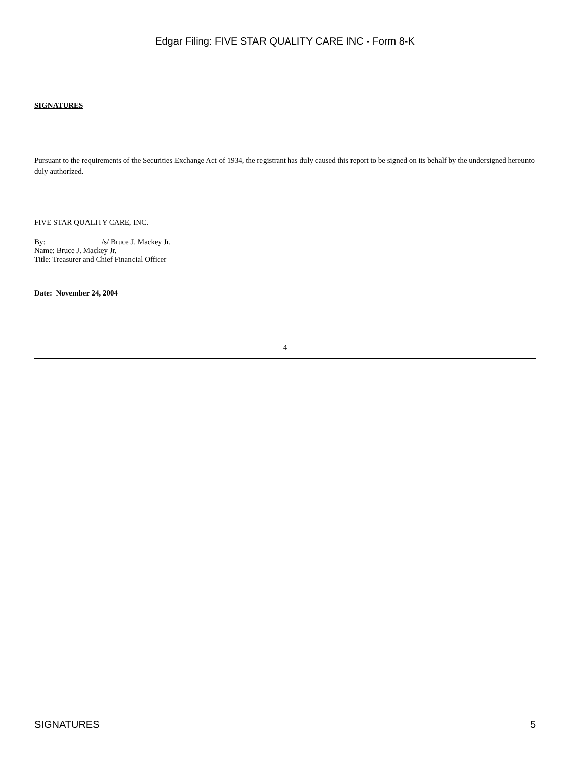Edgar Filing: FIVE STAR QUALITY CARE INC - Form 8-K
SIGNATURES
Pursuant to the requirements of the Securities Exchange Act of 1934, the registrant has duly caused this report to be signed on its behalf by the undersigned hereunto duly authorized.
FIVE STAR QUALITY CARE, INC.
By: /s/ Bruce J. Mackey Jr.
Name: Bruce J. Mackey Jr.
Title: Treasurer and Chief Financial Officer
Date: November 24, 2004
4
SIGNATURES 5